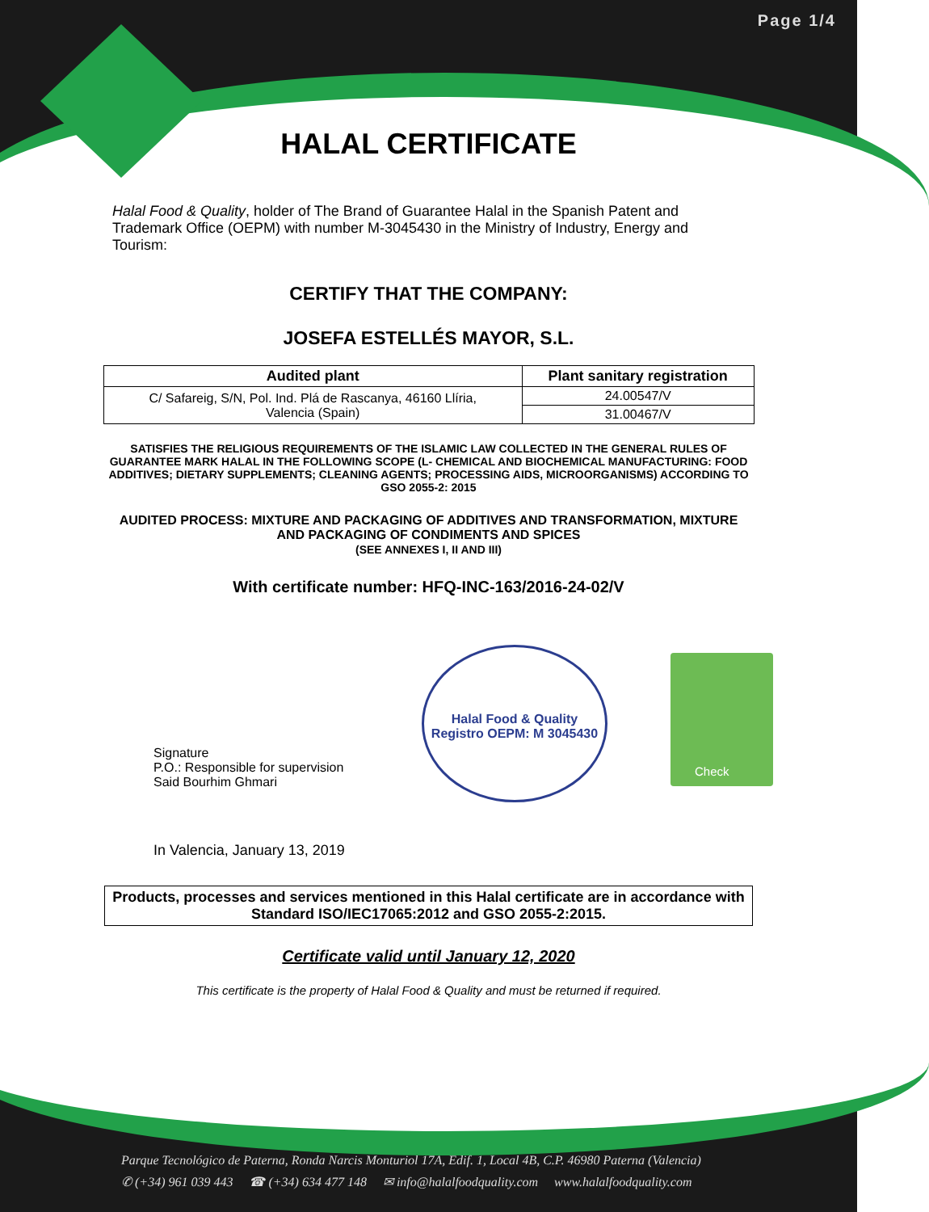Page 1/4
HALAL CERTIFICATE
Halal Food & Quality, holder of The Brand of Guarantee Halal in the Spanish Patent and Trademark Office (OEPM) with number M-3045430 in the Ministry of Industry, Energy and Tourism:
CERTIFY THAT THE COMPANY:
JOSEFA ESTELLÉS MAYOR, S.L.
| Audited plant | Plant sanitary registration |
| --- | --- |
| C/ Safareig, S/N, Pol. Ind. Plá de Rascanya, 46160 Llíria, Valencia (Spain) | 24.00547/V |
| | 31.00467/V |
SATISFIES THE RELIGIOUS REQUIREMENTS OF THE ISLAMIC LAW COLLECTED IN THE GENERAL RULES OF GUARANTEE MARK HALAL IN THE FOLLOWING SCOPE (L- CHEMICAL AND BIOCHEMICAL MANUFACTURING: FOOD ADDITIVES; DIETARY SUPPLEMENTS; CLEANING AGENTS; PROCESSING AIDS, MICROORGANISMS) ACCORDING TO GSO 2055-2: 2015
AUDITED PROCESS: MIXTURE AND PACKAGING OF ADDITIVES AND TRANSFORMATION, MIXTURE AND PACKAGING OF CONDIMENTS AND SPICES
(SEE ANNEXES I, II AND III)
With certificate number: HFQ-INC-163/2016-24-02/V
Signature
P.O.: Responsible for supervision
Said Bourhim Ghmari
Halal Food & Quality
Registro OEPM: M 3045430
Check
In Valencia, January 13, 2019
Products, processes and services mentioned in this Halal certificate are in accordance with Standard ISO/IEC17065:2012 and GSO 2055-2:2015.
Certificate valid until January 12, 2020
This certificate is the property of Halal Food & Quality and must be returned if required.
Parque Tecnológico de Paterna, Ronda Narcis Monturiol 17A, Edif. 1, Local 4B, C.P. 46980 Paterna (Valencia)
✆ (+34) 961 039 443 ☎ (+34) 634 477 148 ✉ info@halalfoodquality.com www.halalfoodquality.com